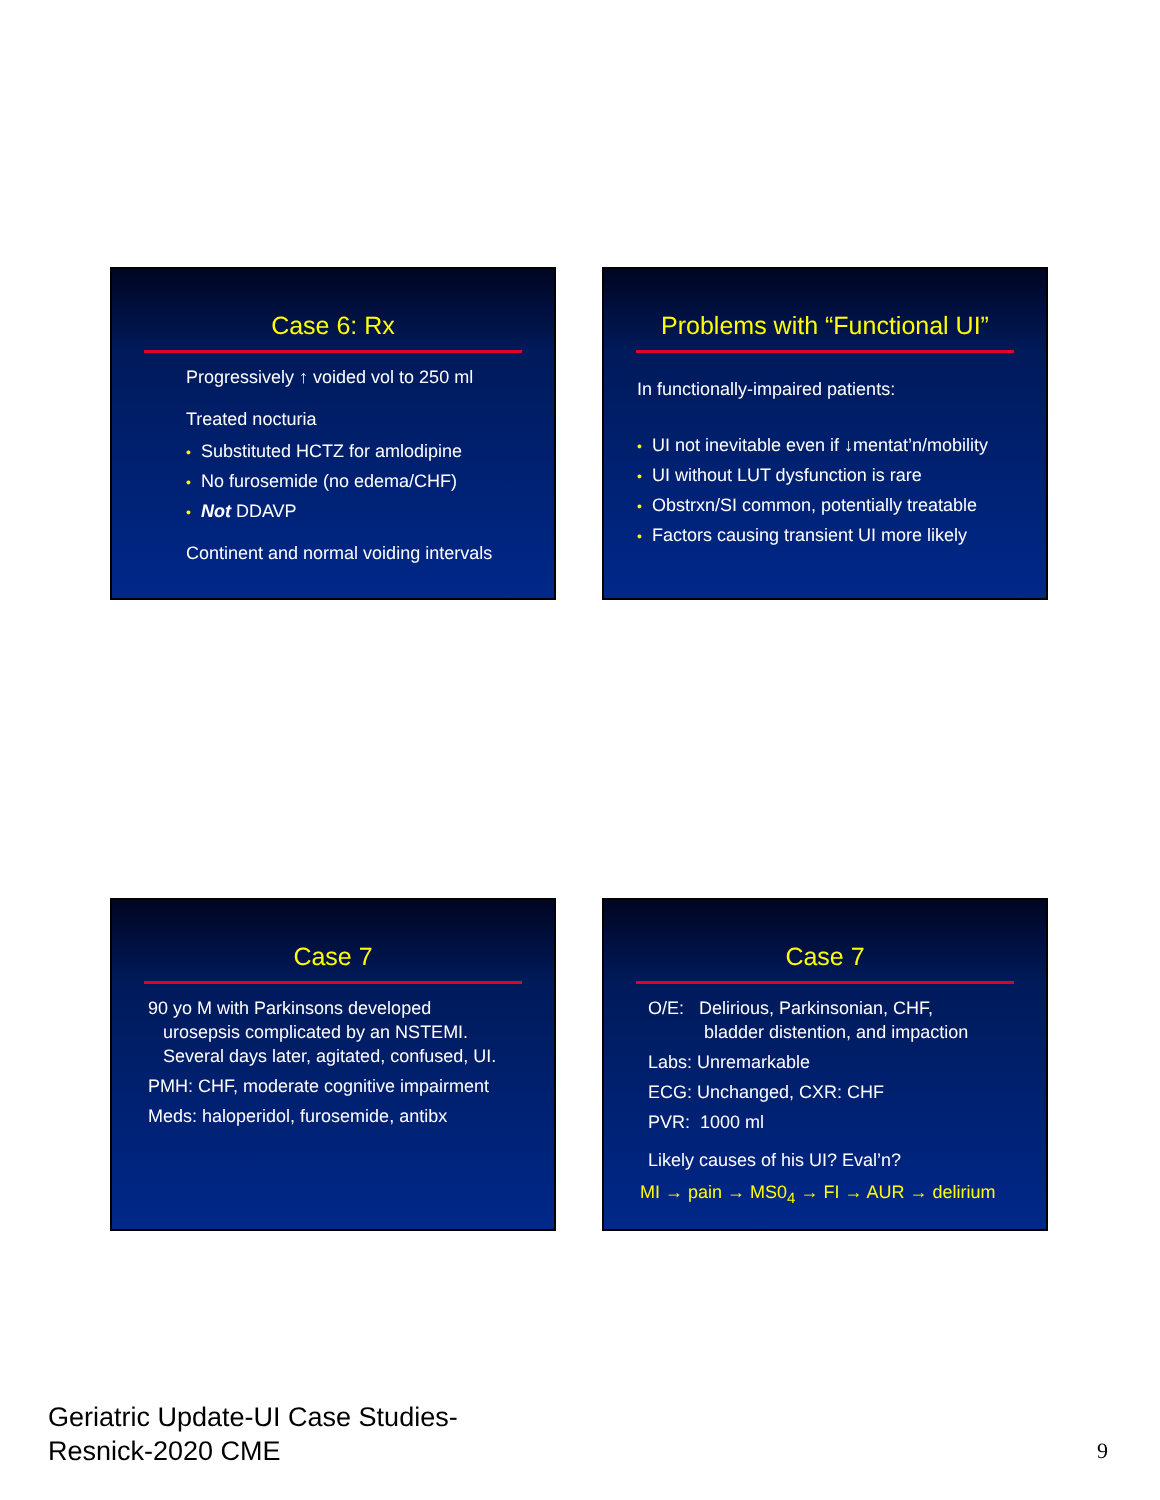Case 6: Rx
Progressively ↑ voided vol to 250 ml
Treated nocturia
• Substituted HCTZ for amlodipine
• No furosemide (no edema/CHF)
• Not DDAVP
Continent and normal voiding intervals
Problems with “Functional UI”
In functionally-impaired patients:
• UI not inevitable even if ↓mentat’n/mobility
• UI without LUT dysfunction is rare
• Obstrxn/SI common, potentially treatable
• Factors causing transient UI more likely
Case 7
90 yo M with Parkinsons developed
urosepsis complicated by an NSTEMI.
Several days later, agitated, confused, UI.
PMH: CHF, moderate cognitive impairment
Meds: haloperidol, furosemide, antibx
Case 7
O/E: Delirious, Parkinsonian, CHF,
bladder distention, and impaction
Labs: Unremarkable
ECG: Unchanged, CXR: CHF
PVR: 1000 ml
Likely causes of his UI? Eval’n?
MI → pain → MS0<sub>4</sub> → FI → AUR → delirium
Geriatric Update-UI Case Studies-
Resnick-2020 CME
9